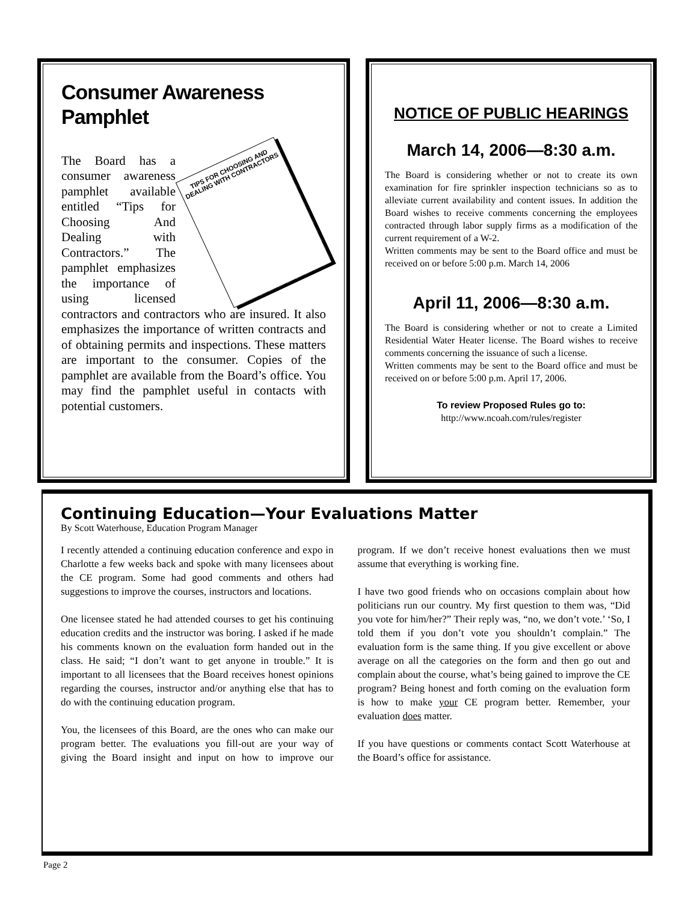Consumer Awareness Pamphlet
TIPS FOR CHOOSING AND DEALING WITH CONTRACTORS
The Board has a consumer awareness pamphlet available entitled “Tips for Choosing And Dealing with Contractors.” The pamphlet emphasizes the importance of using licensed contractors and contractors who are insured. It also emphasizes the importance of written contracts and of obtaining permits and inspections. These matters are important to the consumer. Copies of the pamphlet are available from the Board’s office. You may find the pamphlet useful in contacts with potential customers.
NOTICE OF PUBLIC HEARINGS
March 14, 2006—8:30 a.m.
The Board is considering whether or not to create its own examination for fire sprinkler inspection technicians so as to alleviate current availability and content issues. In addition the Board wishes to receive comments concerning the employees contracted through labor supply firms as a modification of the current requirement of a W-2.
Written comments may be sent to the Board office and must be received on or before 5:00 p.m. March 14, 2006
April 11, 2006—8:30 a.m.
The Board is considering whether or not to create a Limited Residential Water Heater license. The Board wishes to receive comments concerning the issuance of such a license.
Written comments may be sent to the Board office and must be received on or before 5:00 p.m. April 17, 2006.
To review Proposed Rules go to:
http://www.ncoah.com/rules/register
Continuing Education—Your Evaluations Matter
By Scott Waterhouse, Education Program Manager
I recently attended a continuing education conference and expo in Charlotte a few weeks back and spoke with many licensees about the CE program. Some had good comments and others had suggestions to improve the courses, instructors and locations.
One licensee stated he had attended courses to get his continuing education credits and the instructor was boring. I asked if he made his comments known on the evaluation form handed out in the class. He said; “I don’t want to get anyone in trouble.” It is important to all licensees that the Board receives honest opinions regarding the courses, instructor and/or anything else that has to do with the continuing education program.
You, the licensees of this Board, are the ones who can make our program better. The evaluations you fill-out are your way of giving the Board insight and input on how to improve our program. If we don’t receive honest evaluations then we must assume that everything is working fine.
I have two good friends who on occasions complain about how politicians run our country. My first question to them was, “Did you vote for him/her?” Their reply was, “no, we don’t vote.’ ‘So, I told them if you don’t vote you shouldn’t complain.” The evaluation form is the same thing. If you give excellent or above average on all the categories on the form and then go out and complain about the course, what’s being gained to improve the CE program? Being honest and forth coming on the evaluation form is how to make your CE program better. Remember, your evaluation does matter.
If you have questions or comments contact Scott Waterhouse at the Board’s office for assistance.
Page 2